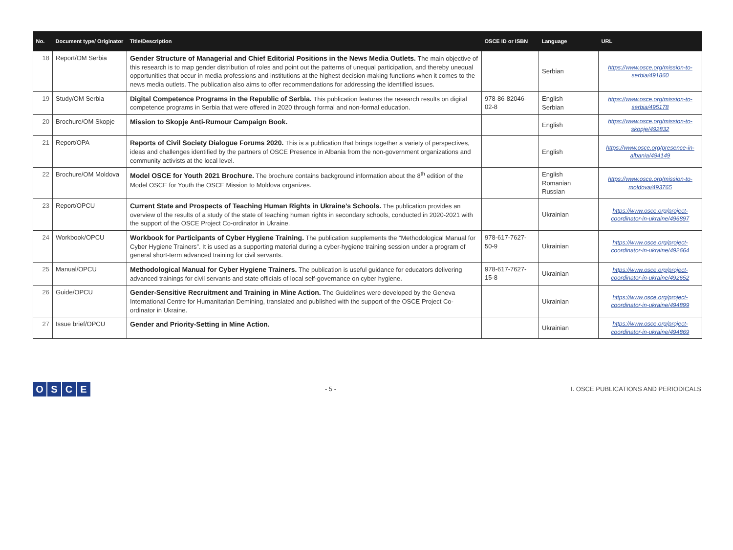| No. | Document type/ Originator | Title/Description | OSCE ID or ISBN | Language | URL |
| --- | --- | --- | --- | --- | --- |
| 18 | Report/OM Serbia | Gender Structure of Managerial and Chief Editorial Positions in the News Media Outlets. The main objective of this research is to map gender distribution of roles and point out the patterns of unequal participation, and thereby unequal opportunities that occur in media professions and institutions at the highest decision-making functions when it comes to the news media outlets. The publication also aims to offer recommendations for addressing the identified issues. | | Serbian | https://www.osce.org/mission-to-serbia/491860 |
| 19 | Study/OM Serbia | Digital Competence Programs in the Republic of Serbia. This publication features the research results on digital competence programs in Serbia that were offered in 2020 through formal and non-formal education. | 978-86-82046-02-8 | English Serbian | https://www.osce.org/mission-to-serbia/495178 |
| 20 | Brochure/OM Skopje | Mission to Skopje Anti-Rumour Campaign Book. | | English | https://www.osce.org/mission-to-skopje/492832 |
| 21 | Report/OPA | Reports of Civil Society Dialogue Forums 2020. This is a publication that brings together a variety of perspectives, ideas and challenges identified by the partners of OSCE Presence in Albania from the non-government organizations and community activists at the local level. | | English | https://www.osce.org/presence-in-albania/494149 |
| 22 | Brochure/OM Moldova | Model OSCE for Youth 2021 Brochure. The brochure contains background information about the 8<sup>th</sup> edition of the Model OSCE for Youth the OSCE Mission to Moldova organizes. | | English Romanian Russian | https://www.osce.org/mission-to-moldova/493765 |
| 23 | Report/OPCU | Current State and Prospects of Teaching Human Rights in Ukraine’s Schools. The publication provides an overview of the results of a study of the state of teaching human rights in secondary schools, conducted in 2020-2021 with the support of the OSCE Project Co-ordinator in Ukraine. | | Ukrainian | https://www.osce.org/project-coordinator-in-ukraine/496897 |
| 24 | Workbook/OPCU | Workbook for Participants of Cyber Hygiene Training. The publication supplements the “Methodological Manual for Cyber Hygiene Trainers”. It is used as a supporting material during a cyber-hygiene training session under a program of general short-term advanced training for civil servants. | 978-617-7627-50-9 | Ukrainian | https://www.osce.org/project-coordinator-in-ukraine/492664 |
| 25 | Manual/OPCU | Methodological Manual for Cyber Hygiene Trainers. The publication is useful guidance for educators delivering advanced trainings for civil servants and state officials of local self-governance on cyber hygiene. | 978-617-7627-15-8 | Ukrainian | https://www.osce.org/project-coordinator-in-ukraine/492652 |
| 26 | Guide/OPCU | Gender-Sensitive Recruitment and Training in Mine Action. The Guidelines were developed by the Geneva International Centre for Humanitarian Demining, translated and published with the support of the OSCE Project Co-ordinator in Ukraine. | | Ukrainian | https://www.osce.org/project-coordinator-in-ukraine/494899 |
| 27 | Issue brief/OPCU | Gender and Priority-Setting in Mine Action. | | Ukrainian | https://www.osce.org/project-coordinator-in-ukraine/494869 |
OSCE
- 5 -
I. OSCE PUBLICATIONS AND PERIODICALS